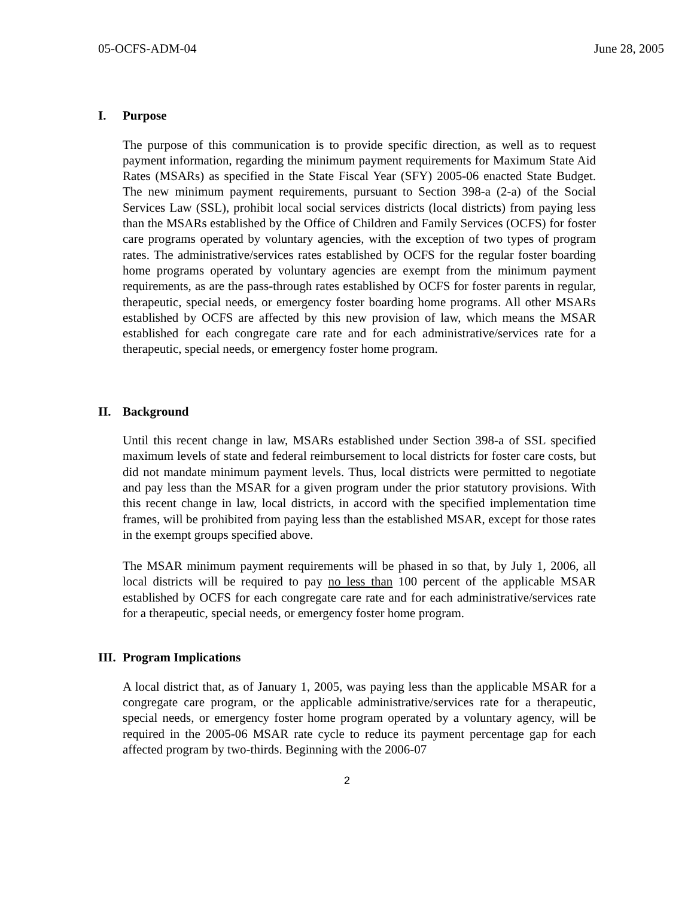05-OCFS-ADM-04 June 28, 2005
I. Purpose
The purpose of this communication is to provide specific direction, as well as to request payment information, regarding the minimum payment requirements for Maximum State Aid Rates (MSARs) as specified in the State Fiscal Year (SFY) 2005-06 enacted State Budget. The new minimum payment requirements, pursuant to Section 398-a (2-a) of the Social Services Law (SSL), prohibit local social services districts (local districts) from paying less than the MSARs established by the Office of Children and Family Services (OCFS) for foster care programs operated by voluntary agencies, with the exception of two types of program rates. The administrative/services rates established by OCFS for the regular foster boarding home programs operated by voluntary agencies are exempt from the minimum payment requirements, as are the pass-through rates established by OCFS for foster parents in regular, therapeutic, special needs, or emergency foster boarding home programs. All other MSARs established by OCFS are affected by this new provision of law, which means the MSAR established for each congregate care rate and for each administrative/services rate for a therapeutic, special needs, or emergency foster home program.
II. Background
Until this recent change in law, MSARs established under Section 398-a of SSL specified maximum levels of state and federal reimbursement to local districts for foster care costs, but did not mandate minimum payment levels. Thus, local districts were permitted to negotiate and pay less than the MSAR for a given program under the prior statutory provisions. With this recent change in law, local districts, in accord with the specified implementation time frames, will be prohibited from paying less than the established MSAR, except for those rates in the exempt groups specified above.
The MSAR minimum payment requirements will be phased in so that, by July 1, 2006, all local districts will be required to pay no less than 100 percent of the applicable MSAR established by OCFS for each congregate care rate and for each administrative/services rate for a therapeutic, special needs, or emergency foster home program.
III. Program Implications
A local district that, as of January 1, 2005, was paying less than the applicable MSAR for a congregate care program, or the applicable administrative/services rate for a therapeutic, special needs, or emergency foster home program operated by a voluntary agency, will be required in the 2005-06 MSAR rate cycle to reduce its payment percentage gap for each affected program by two-thirds. Beginning with the 2006-07
2